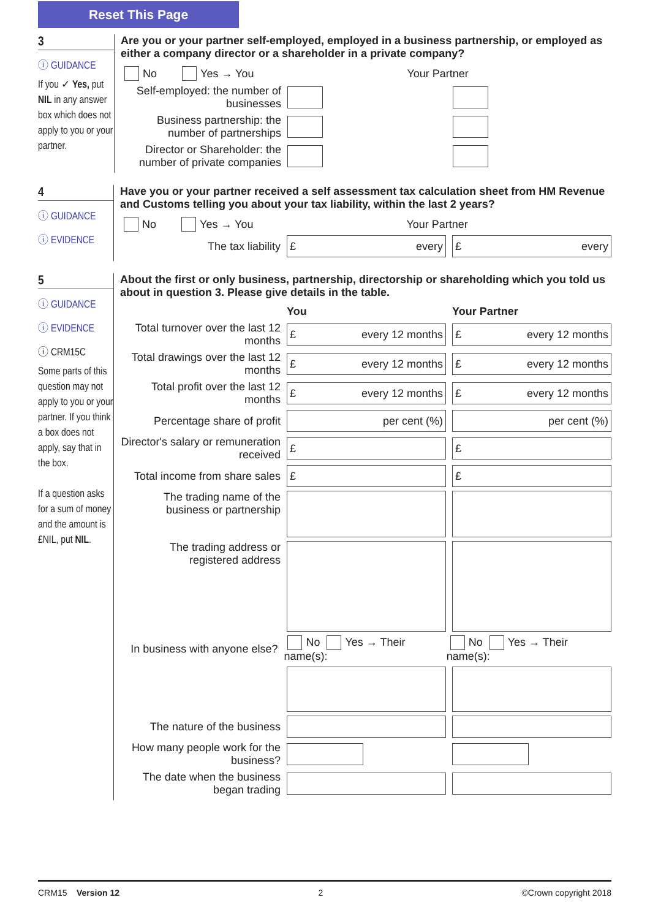Reset This Page
3
ⓘ GUIDANCE
If you ✓ Yes, put NIL in any answer box which does not apply to you or your partner.
Are you or your partner self-employed, employed in a business partnership, or employed as either a company director or a shareholder in a private company?
No Yes → You Your Partner
Self-employed: the number of businesses
Business partnership: the number of partnerships
Director or Shareholder: the number of private companies
4
ⓘ GUIDANCE
ⓘ EVIDENCE
Have you or your partner received a self assessment tax calculation sheet from HM Revenue and Customs telling you about your tax liability, within the last 2 years?
No Yes → You Your Partner
The tax liability
£ every £ every
5
ⓘ GUIDANCE
ⓘ EVIDENCE
ⓘ CRM15C
Some parts of this question may not apply to you or your partner. If you think a box does not apply, say that in the box.
If a question asks for a sum of money and the amount is £NIL, put NIL.
About the first or only business, partnership, directorship or shareholding which you told us about in question 3. Please give details in the table.
You Your Partner
Total turnover over the last 12 months
£ every 12 months £ every 12 months
Total drawings over the last 12 months
£ every 12 months £ every 12 months
Total profit over the last 12 months
£ every 12 months £ every 12 months
Percentage share of profit
per cent (%) per cent (%)
Director's salary or remuneration received
£ £
Total income from share sales
£ £
The trading name of the business or partnership
The trading address or registered address
In business with anyone else?
No Yes → Their name(s): No Yes → Their name(s):
The nature of the business
How many people work for the business?
The date when the business began trading
CRM15 Version 12 2 ©Crown copyright 2018